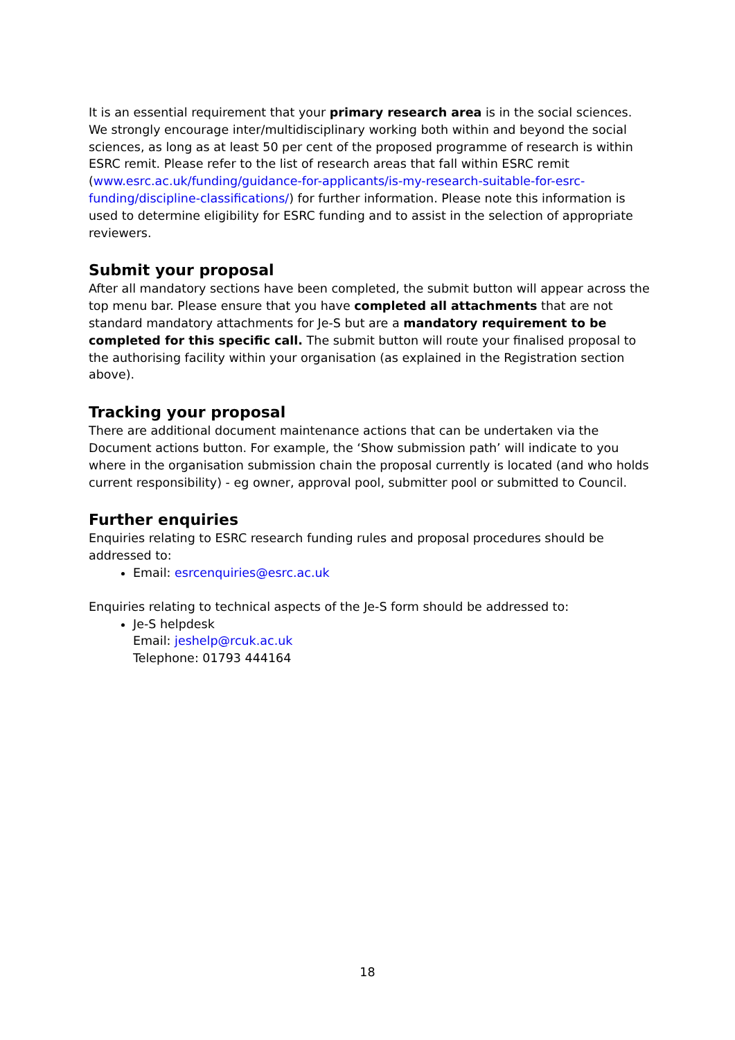It is an essential requirement that your primary research area is in the social sciences. We strongly encourage inter/multidisciplinary working both within and beyond the social sciences, as long as at least 50 per cent of the proposed programme of research is within ESRC remit. Please refer to the list of research areas that fall within ESRC remit (www.esrc.ac.uk/funding/guidance-for-applicants/is-my-research-suitable-for-esrc-funding/discipline-classifications/) for further information. Please note this information is used to determine eligibility for ESRC funding and to assist in the selection of appropriate reviewers.
Submit your proposal
After all mandatory sections have been completed, the submit button will appear across the top menu bar. Please ensure that you have completed all attachments that are not standard mandatory attachments for Je-S but are a mandatory requirement to be completed for this specific call. The submit button will route your finalised proposal to the authorising facility within your organisation (as explained in the Registration section above).
Tracking your proposal
There are additional document maintenance actions that can be undertaken via the Document actions button. For example, the ‘Show submission path’ will indicate to you where in the organisation submission chain the proposal currently is located (and who holds current responsibility) - eg owner, approval pool, submitter pool or submitted to Council.
Further enquiries
Enquiries relating to ESRC research funding rules and proposal procedures should be addressed to:
Email: esrcenquiries@esrc.ac.uk
Enquiries relating to technical aspects of the Je-S form should be addressed to:
Je-S helpdesk
Email: jeshelp@rcuk.ac.uk
Telephone: 01793 444164
18